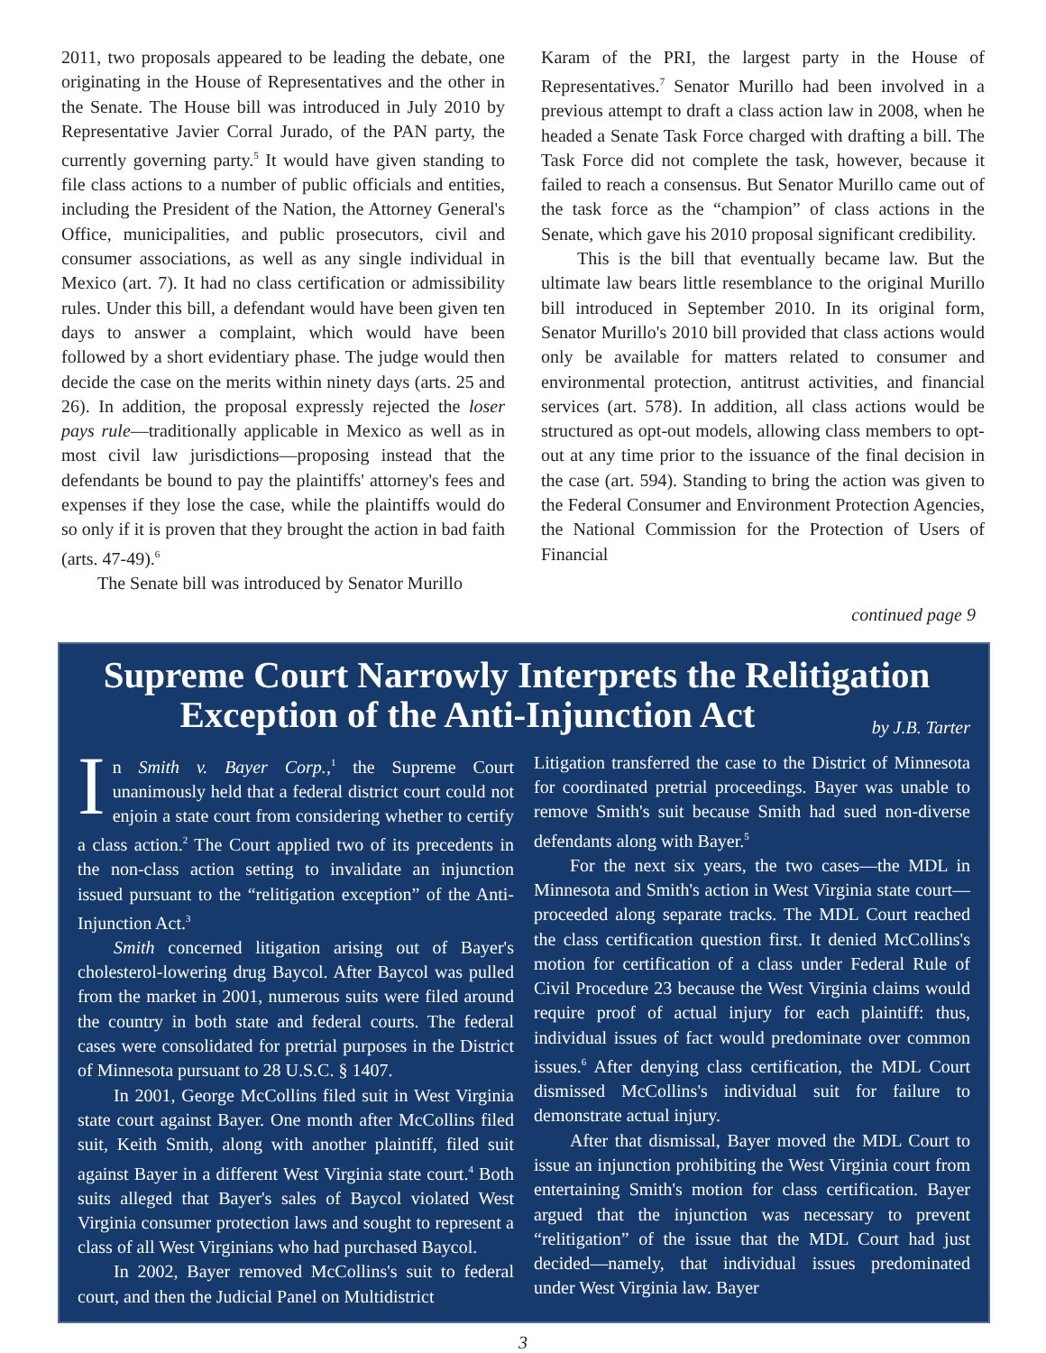2011, two proposals appeared to be leading the debate, one originating in the House of Representatives and the other in the Senate. The House bill was introduced in July 2010 by Representative Javier Corral Jurado, of the PAN party, the currently governing party.<sup>5</sup> It would have given standing to file class actions to a number of public officials and entities, including the President of the Nation, the Attorney General's Office, municipalities, and public prosecutors, civil and consumer associations, as well as any single individual in Mexico (art. 7). It had no class certification or admissibility rules. Under this bill, a defendant would have been given ten days to answer a complaint, which would have been followed by a short evidentiary phase. The judge would then decide the case on the merits within ninety days (arts. 25 and 26). In addition, the proposal expressly rejected the loser pays rule—traditionally applicable in Mexico as well as in most civil law jurisdictions—proposing instead that the defendants be bound to pay the plaintiffs' attorney's fees and expenses if they lose the case, while the plaintiffs would do so only if it is proven that they brought the action in bad faith (arts. 47-49).<sup>6</sup>
The Senate bill was introduced by Senator Murillo
Karam of the PRI, the largest party in the House of Representatives.<sup>7</sup> Senator Murillo had been involved in a previous attempt to draft a class action law in 2008, when he headed a Senate Task Force charged with drafting a bill. The Task Force did not complete the task, however, because it failed to reach a consensus. But Senator Murillo came out of the task force as the “champion” of class actions in the Senate, which gave his 2010 proposal significant credibility.
This is the bill that eventually became law. But the ultimate law bears little resemblance to the original Murillo bill introduced in September 2010. In its original form, Senator Murillo's 2010 bill provided that class actions would only be available for matters related to consumer and environmental protection, antitrust activities, and financial services (art. 578). In addition, all class actions would be structured as opt-out models, allowing class members to opt-out at any time prior to the issuance of the final decision in the case (art. 594). Standing to bring the action was given to the Federal Consumer and Environment Protection Agencies, the National Commission for the Protection of Users of Financial
continued page 9
Supreme Court Narrowly Interprets the Relitigation
Exception of the Anti-Injunction Act by J.B. Tarter
In Smith v. Bayer Corp.,<sup>1</sup> the Supreme Court unanimously held that a federal district court could not enjoin a state court from considering whether to certify a class action.<sup>2</sup> The Court applied two of its precedents in the non-class action setting to invalidate an injunction issued pursuant to the “relitigation exception” of the Anti-Injunction Act.<sup>3</sup>
Smith concerned litigation arising out of Bayer's cholesterol-lowering drug Baycol. After Baycol was pulled from the market in 2001, numerous suits were filed around the country in both state and federal courts. The federal cases were consolidated for pretrial purposes in the District of Minnesota pursuant to 28 U.S.C. § 1407.
In 2001, George McCollins filed suit in West Virginia state court against Bayer. One month after McCollins filed suit, Keith Smith, along with another plaintiff, filed suit against Bayer in a different West Virginia state court.<sup>4</sup> Both suits alleged that Bayer's sales of Baycol violated West Virginia consumer protection laws and sought to represent a class of all West Virginians who had purchased Baycol.
In 2002, Bayer removed McCollins's suit to federal court, and then the Judicial Panel on Multidistrict
Litigation transferred the case to the District of Minnesota for coordinated pretrial proceedings. Bayer was unable to remove Smith's suit because Smith had sued non-diverse defendants along with Bayer.<sup>5</sup>
For the next six years, the two cases—the MDL in Minnesota and Smith's action in West Virginia state court—proceeded along separate tracks. The MDL Court reached the class certification question first. It denied McCollins's motion for certification of a class under Federal Rule of Civil Procedure 23 because the West Virginia claims would require proof of actual injury for each plaintiff: thus, individual issues of fact would predominate over common issues.<sup>6</sup> After denying class certification, the MDL Court dismissed McCollins's individual suit for failure to demonstrate actual injury.
After that dismissal, Bayer moved the MDL Court to issue an injunction prohibiting the West Virginia court from entertaining Smith's motion for class certification. Bayer argued that the injunction was necessary to prevent “relitigation” of the issue that the MDL Court had just decided—namely, that individual issues predominated under West Virginia law. Bayer
3